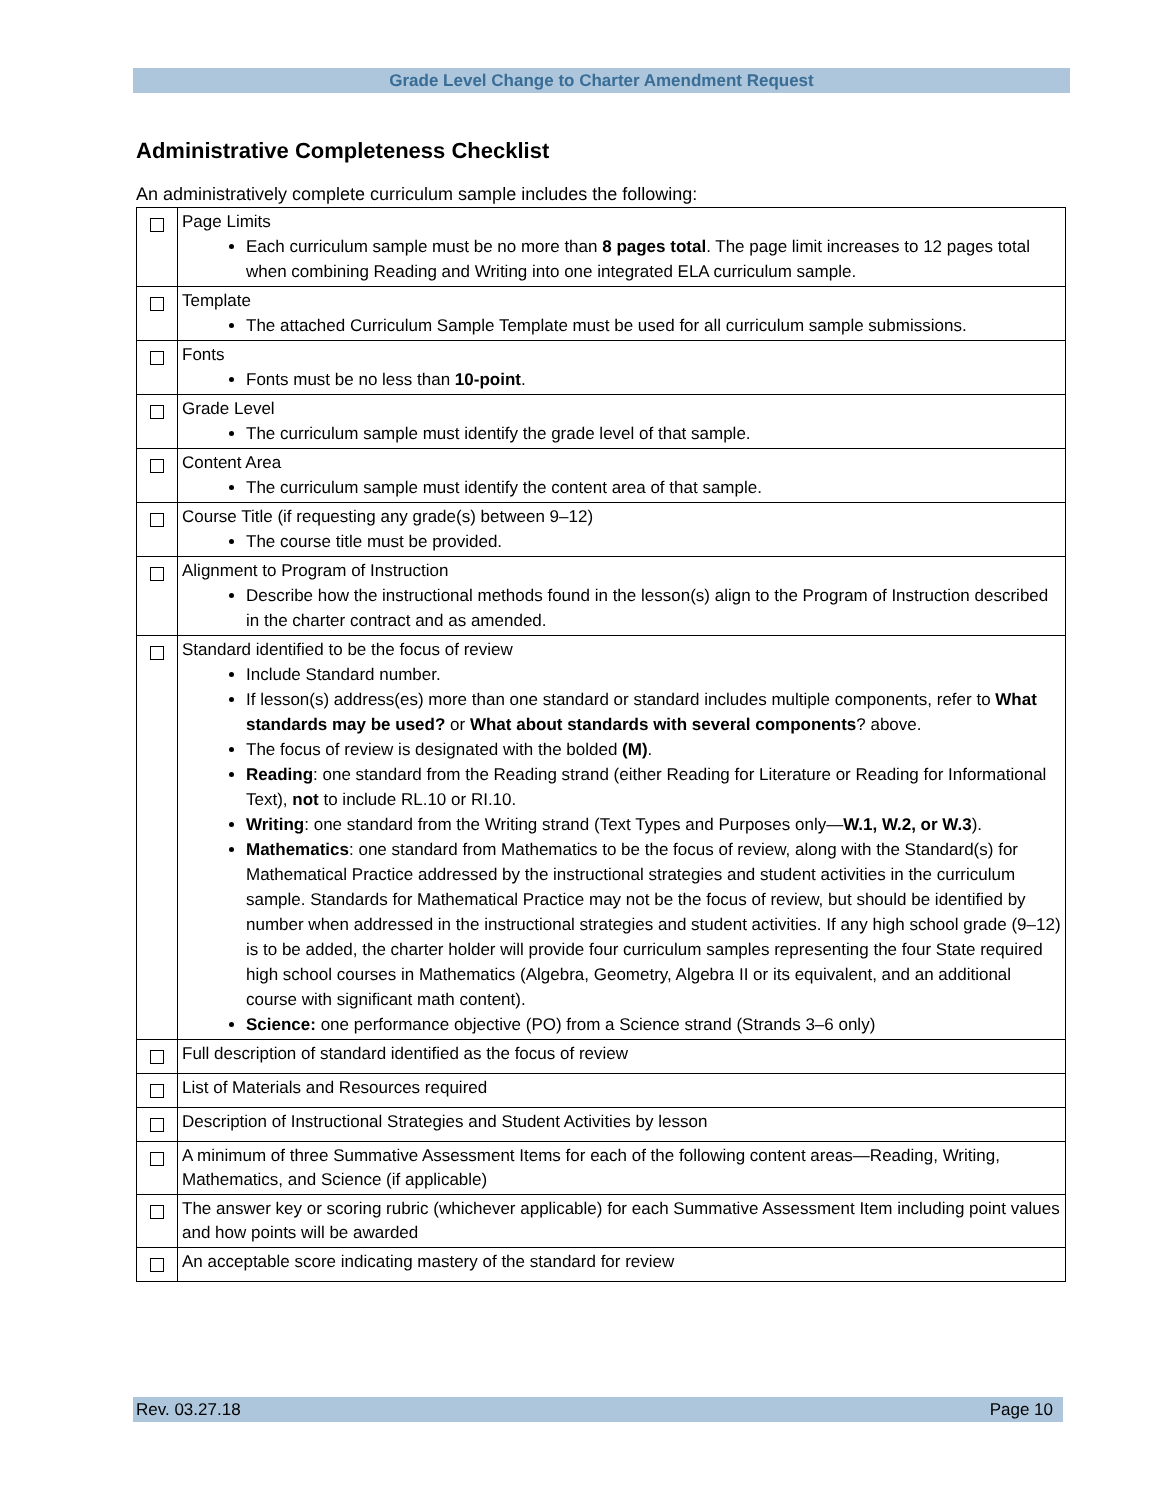Grade Level Change to Charter Amendment Request
Administrative Completeness Checklist
An administratively complete curriculum sample includes the following:
| | Page Limits Each curriculum sample must be no more than 8 pages total . The page limit increases to 12 pages total when combining Reading and Writing into one integrated ELA curriculum sample. |
| | Template The attached Curriculum Sample Template must be used for all curriculum sample submissions. |
| | Fonts Fonts must be no less than 10-point . |
| | Grade Level The curriculum sample must identify the grade level of that sample. |
| | Content Area The curriculum sample must identify the content area of that sample. |
| | Course Title (if requesting any grade(s) between 9–12) The course title must be provided. |
| | Alignment to Program of Instruction Describe how the instructional methods found in the lesson(s) align to the Program of Instruction described in the charter contract and as amended. |
| | Standard identified to be the focus of review Include Standard number. If lesson(s) address(es) more than one standard or standard includes multiple components, refer to What standards may be used? or What about standards with several components ? above. The focus of review is designated with the bolded (M) . Reading : one standard from the Reading strand (either Reading for Literature or Reading for Informational Text), not to include RL.10 or RI.10. Writing : one standard from the Writing strand (Text Types and Purposes only— W.1, W.2, or W.3 ). Mathematics : one standard from Mathematics to be the focus of review, along with the Standard(s) for Mathematical Practice addressed by the instructional strategies and student activities in the curriculum sample. Standards for Mathematical Practice may not be the focus of review, but should be identified by number when addressed in the instructional strategies and student activities. If any high school grade (9–12) is to be added, the charter holder will provide four curriculum samples representing the four State required high school courses in Mathematics (Algebra, Geometry, Algebra II or its equivalent, and an additional course with significant math content). Science: one performance objective (PO) from a Science strand (Strands 3–6 only) |
| | Full description of standard identified as the focus of review |
| | List of Materials and Resources required |
| | Description of Instructional Strategies and Student Activities by lesson |
| | A minimum of three Summative Assessment Items for each of the following content areas—Reading, Writing, Mathematics, and Science (if applicable) |
| | The answer key or scoring rubric (whichever applicable) for each Summative Assessment Item including point values and how points will be awarded |
| | An acceptable score indicating mastery of the standard for review |
Rev. 03.27.18 Page 10